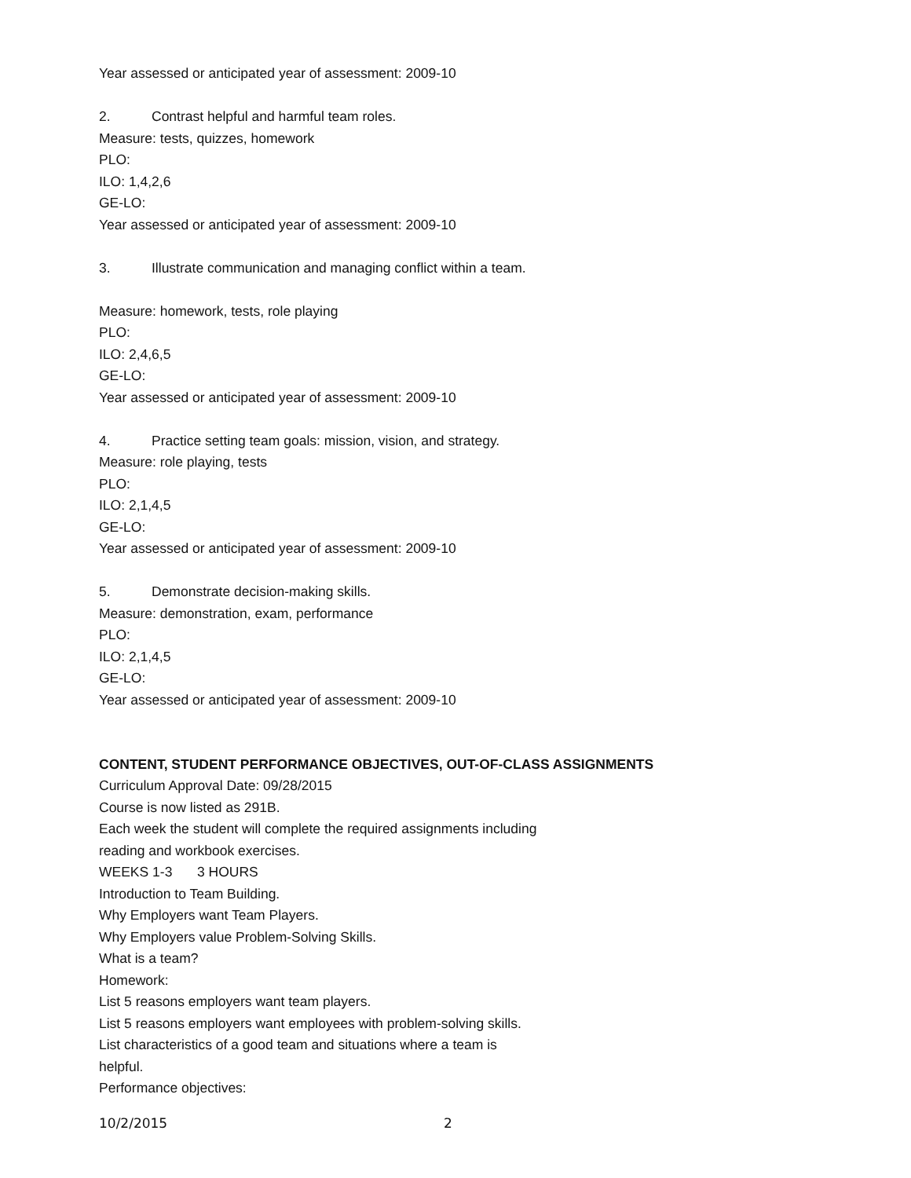Year assessed or anticipated year of assessment: 2009-10
2. Contrast helpful and harmful team roles.
Measure: tests, quizzes, homework
PLO:
ILO: 1,4,2,6
GE-LO:
Year assessed or anticipated year of assessment: 2009-10
3. Illustrate communication and managing conflict within a team.
Measure: homework, tests, role playing
PLO:
ILO: 2,4,6,5
GE-LO:
Year assessed or anticipated year of assessment: 2009-10
4. Practice setting team goals: mission, vision, and strategy.
Measure: role playing, tests
PLO:
ILO: 2,1,4,5
GE-LO:
Year assessed or anticipated year of assessment: 2009-10
5. Demonstrate decision-making skills.
Measure: demonstration, exam, performance
PLO:
ILO: 2,1,4,5
GE-LO:
Year assessed or anticipated year of assessment: 2009-10
CONTENT, STUDENT PERFORMANCE OBJECTIVES, OUT-OF-CLASS ASSIGNMENTS
Curriculum Approval Date: 09/28/2015
Course is now listed as 291B.
Each week the student will complete the required assignments including
reading and workbook exercises.
WEEKS 1-3 3 HOURS
Introduction to Team Building.
Why Employers want Team Players.
Why Employers value Problem-Solving Skills.
What is a team?
Homework:
List 5 reasons employers want team players.
List 5 reasons employers want employees with problem-solving skills.
List characteristics of a good team and situations where a team is
helpful.
Performance objectives:
10/2/2015 2